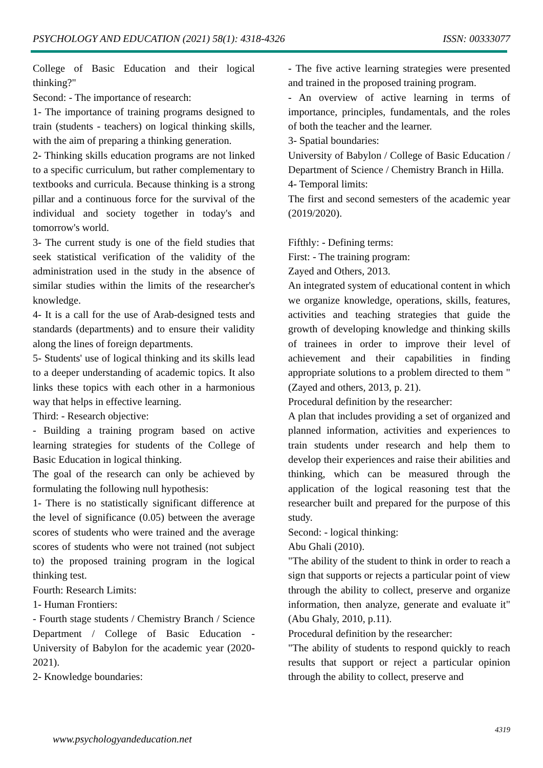PSYCHOLOGY AND EDUCATION (2021) 58(1): 4318-4326 ISSN: 00333077
College of Basic Education and their logical thinking?"
Second: - The importance of research:
1- The importance of training programs designed to train (students - teachers) on logical thinking skills, with the aim of preparing a thinking generation.
2- Thinking skills education programs are not linked to a specific curriculum, but rather complementary to textbooks and curricula. Because thinking is a strong pillar and a continuous force for the survival of the individual and society together in today's and tomorrow's world.
3- The current study is one of the field studies that seek statistical verification of the validity of the administration used in the study in the absence of similar studies within the limits of the researcher's knowledge.
4- It is a call for the use of Arab-designed tests and standards (departments) and to ensure their validity along the lines of foreign departments.
5- Students' use of logical thinking and its skills lead to a deeper understanding of academic topics. It also links these topics with each other in a harmonious way that helps in effective learning.
Third: - Research objective:
- Building a training program based on active learning strategies for students of the College of Basic Education in logical thinking.
The goal of the research can only be achieved by formulating the following null hypothesis:
1- There is no statistically significant difference at the level of significance (0.05) between the average scores of students who were trained and the average scores of students who were not trained (not subject to) the proposed training program in the logical thinking test.
Fourth: Research Limits:
1- Human Frontiers:
- Fourth stage students / Chemistry Branch / Science Department / College of Basic Education - University of Babylon for the academic year (2020-2021).
2- Knowledge boundaries:
- The five active learning strategies were presented and trained in the proposed training program.
- An overview of active learning in terms of importance, principles, fundamentals, and the roles of both the teacher and the learner.
3- Spatial boundaries:
University of Babylon / College of Basic Education / Department of Science / Chemistry Branch in Hilla.
4- Temporal limits:
The first and second semesters of the academic year (2019/2020).
Fifthly: - Defining terms:
First: - The training program:
Zayed and Others, 2013.
An integrated system of educational content in which we organize knowledge, operations, skills, features, activities and teaching strategies that guide the growth of developing knowledge and thinking skills of trainees in order to improve their level of achievement and their capabilities in finding appropriate solutions to a problem directed to them "(Zayed and others, 2013, p. 21).
Procedural definition by the researcher:
A plan that includes providing a set of organized and planned information, activities and experiences to train students under research and help them to develop their experiences and raise their abilities and thinking, which can be measured through the application of the logical reasoning test that the researcher built and prepared for the purpose of this study.
Second: - logical thinking:
Abu Ghali (2010).
"The ability of the student to think in order to reach a sign that supports or rejects a particular point of view through the ability to collect, preserve and organize information, then analyze, generate and evaluate it" (Abu Ghaly, 2010, p.11).
Procedural definition by the researcher:
"The ability of students to respond quickly to reach results that support or reject a particular opinion through the ability to collect, preserve and
4319
www.psychologyandeducation.net